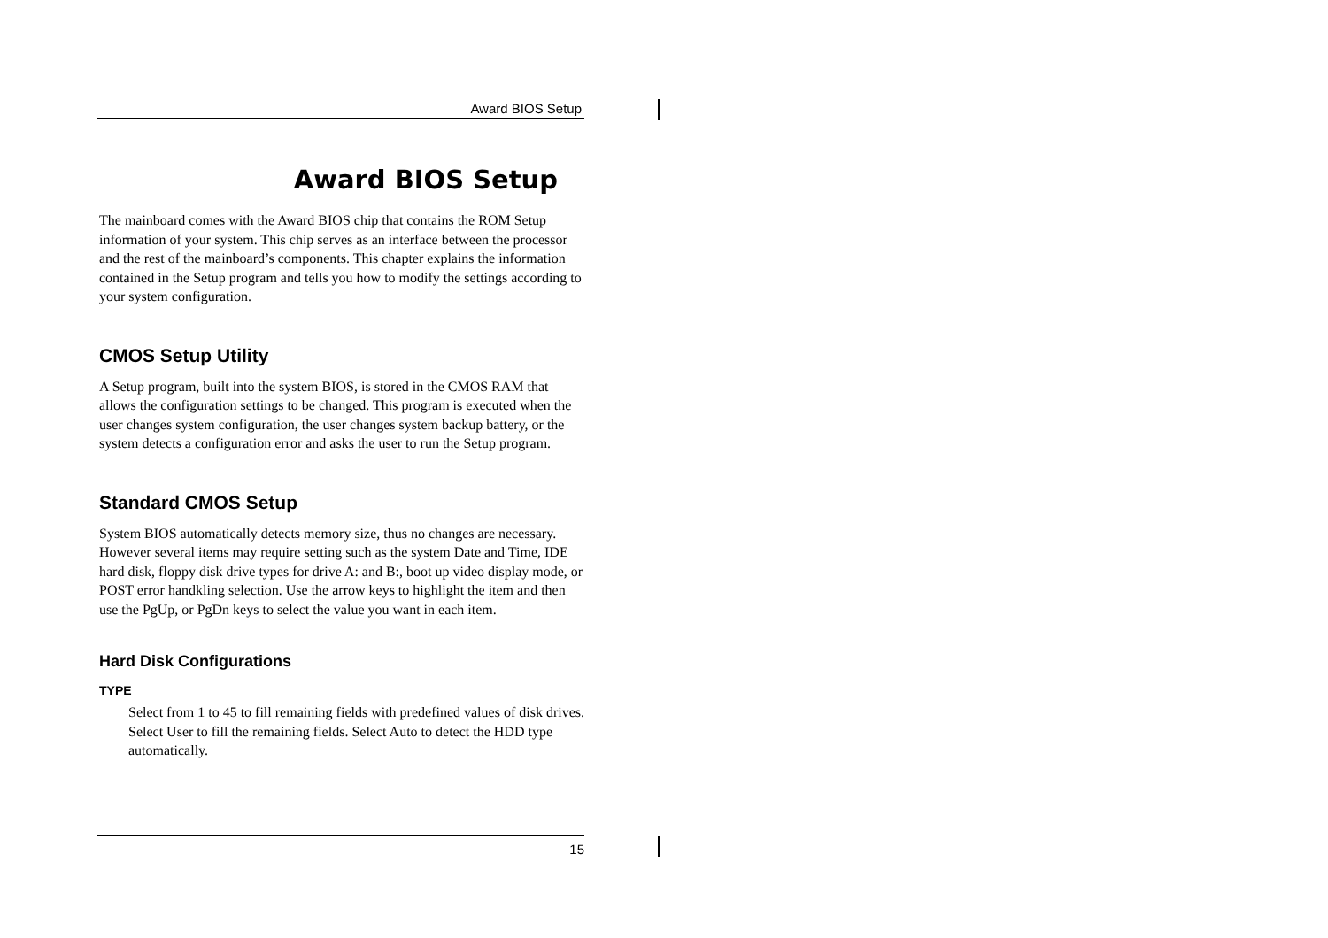Award BIOS Setup
Award BIOS Setup
The mainboard comes with the Award BIOS chip that contains the ROM Setup information of your system. This chip serves as an interface between the processor and the rest of the mainboard’s components. This chapter explains the information contained in the Setup program and tells you how to modify the settings according to your system configuration.
CMOS Setup Utility
A Setup program, built into the system BIOS, is stored in the CMOS RAM that allows the configuration settings to be changed. This program is executed when the user changes system configuration, the user changes system backup battery, or the system detects a configuration error and asks the user to run the Setup program.
Standard CMOS Setup
System BIOS automatically detects memory size, thus no changes are necessary. However several items may require setting such as the system Date and Time, IDE hard disk, floppy disk drive types for drive A: and B:, boot up video display mode, or POST error handkling selection. Use the arrow keys to highlight the item and then use the PgUp, or PgDn keys to select the value you want in each item.
Hard Disk Configurations
TYPE
Select from 1 to 45 to fill remaining fields with predefined values of disk drives. Select User to fill the remaining fields. Select Auto to detect the HDD type automatically.
15